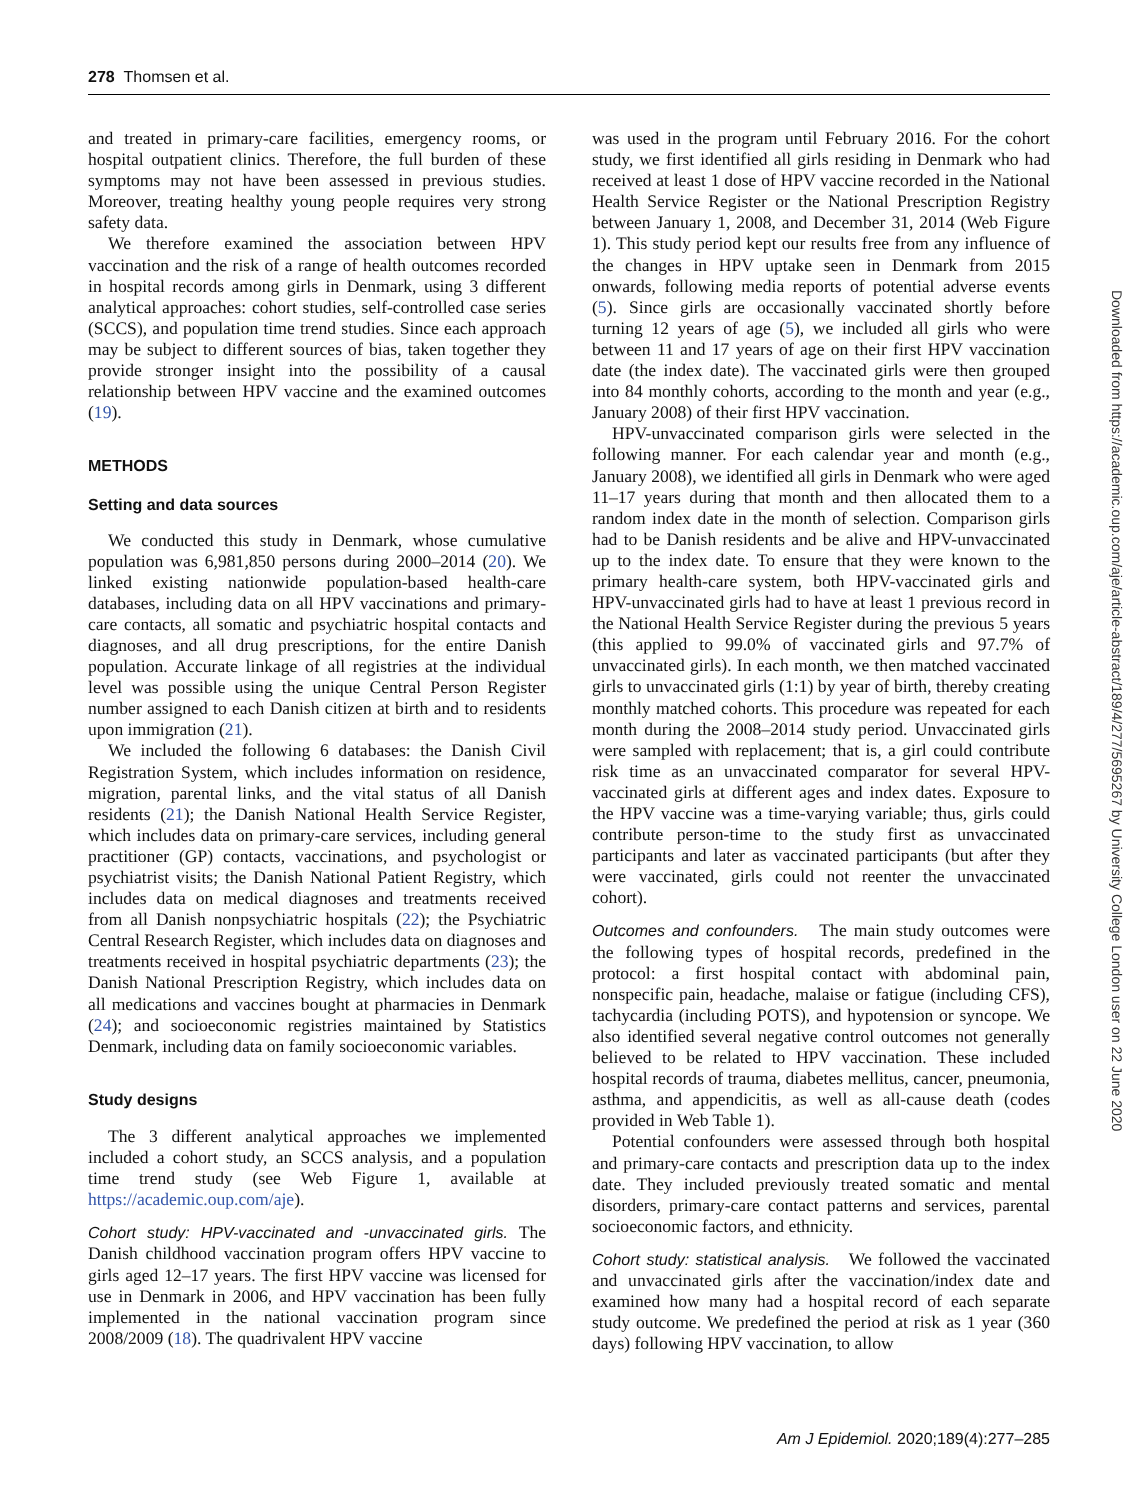278 Thomsen et al.
and treated in primary-care facilities, emergency rooms, or hospital outpatient clinics. Therefore, the full burden of these symptoms may not have been assessed in previous studies. Moreover, treating healthy young people requires very strong safety data.
We therefore examined the association between HPV vaccination and the risk of a range of health outcomes recorded in hospital records among girls in Denmark, using 3 different analytical approaches: cohort studies, self-controlled case series (SCCS), and population time trend studies. Since each approach may be subject to different sources of bias, taken together they provide stronger insight into the possibility of a causal relationship between HPV vaccine and the examined outcomes (19).
METHODS
Setting and data sources
We conducted this study in Denmark, whose cumulative population was 6,981,850 persons during 2000–2014 (20). We linked existing nationwide population-based health-care databases, including data on all HPV vaccinations and primary-care contacts, all somatic and psychiatric hospital contacts and diagnoses, and all drug prescriptions, for the entire Danish population. Accurate linkage of all registries at the individual level was possible using the unique Central Person Register number assigned to each Danish citizen at birth and to residents upon immigration (21).
We included the following 6 databases: the Danish Civil Registration System, which includes information on residence, migration, parental links, and the vital status of all Danish residents (21); the Danish National Health Service Register, which includes data on primary-care services, including general practitioner (GP) contacts, vaccinations, and psychologist or psychiatrist visits; the Danish National Patient Registry, which includes data on medical diagnoses and treatments received from all Danish nonpsychiatric hospitals (22); the Psychiatric Central Research Register, which includes data on diagnoses and treatments received in hospital psychiatric departments (23); the Danish National Prescription Registry, which includes data on all medications and vaccines bought at pharmacies in Denmark (24); and socioeconomic registries maintained by Statistics Denmark, including data on family socioeconomic variables.
Study designs
The 3 different analytical approaches we implemented included a cohort study, an SCCS analysis, and a population time trend study (see Web Figure 1, available at https://academic.oup.com/aje).
Cohort study: HPV-vaccinated and -unvaccinated girls. The Danish childhood vaccination program offers HPV vaccine to girls aged 12–17 years. The first HPV vaccine was licensed for use in Denmark in 2006, and HPV vaccination has been fully implemented in the national vaccination program since 2008/2009 (18). The quadrivalent HPV vaccine
was used in the program until February 2016. For the cohort study, we first identified all girls residing in Denmark who had received at least 1 dose of HPV vaccine recorded in the National Health Service Register or the National Prescription Registry between January 1, 2008, and December 31, 2014 (Web Figure 1). This study period kept our results free from any influence of the changes in HPV uptake seen in Denmark from 2015 onwards, following media reports of potential adverse events (5). Since girls are occasionally vaccinated shortly before turning 12 years of age (5), we included all girls who were between 11 and 17 years of age on their first HPV vaccination date (the index date). The vaccinated girls were then grouped into 84 monthly cohorts, according to the month and year (e.g., January 2008) of their first HPV vaccination.
HPV-unvaccinated comparison girls were selected in the following manner. For each calendar year and month (e.g., January 2008), we identified all girls in Denmark who were aged 11–17 years during that month and then allocated them to a random index date in the month of selection. Comparison girls had to be Danish residents and be alive and HPV-unvaccinated up to the index date. To ensure that they were known to the primary health-care system, both HPV-vaccinated girls and HPV-unvaccinated girls had to have at least 1 previous record in the National Health Service Register during the previous 5 years (this applied to 99.0% of vaccinated girls and 97.7% of unvaccinated girls). In each month, we then matched vaccinated girls to unvaccinated girls (1:1) by year of birth, thereby creating monthly matched cohorts. This procedure was repeated for each month during the 2008–2014 study period. Unvaccinated girls were sampled with replacement; that is, a girl could contribute risk time as an unvaccinated comparator for several HPV-vaccinated girls at different ages and index dates. Exposure to the HPV vaccine was a time-varying variable; thus, girls could contribute person-time to the study first as unvaccinated participants and later as vaccinated participants (but after they were vaccinated, girls could not reenter the unvaccinated cohort).
Outcomes and confounders. The main study outcomes were the following types of hospital records, predefined in the protocol: a first hospital contact with abdominal pain, nonspecific pain, headache, malaise or fatigue (including CFS), tachycardia (including POTS), and hypotension or syncope. We also identified several negative control outcomes not generally believed to be related to HPV vaccination. These included hospital records of trauma, diabetes mellitus, cancer, pneumonia, asthma, and appendicitis, as well as all-cause death (codes provided in Web Table 1).
Potential confounders were assessed through both hospital and primary-care contacts and prescription data up to the index date. They included previously treated somatic and mental disorders, primary-care contact patterns and services, parental socioeconomic factors, and ethnicity.
Cohort study: statistical analysis. We followed the vaccinated and unvaccinated girls after the vaccination/index date and examined how many had a hospital record of each separate study outcome. We predefined the period at risk as 1 year (360 days) following HPV vaccination, to allow
Downloaded from https://academic.oup.com/aje/article-abstract/189/4/277/5695267 by University College London user on 22 June 2020
Am J Epidemiol. 2020;189(4):277–285